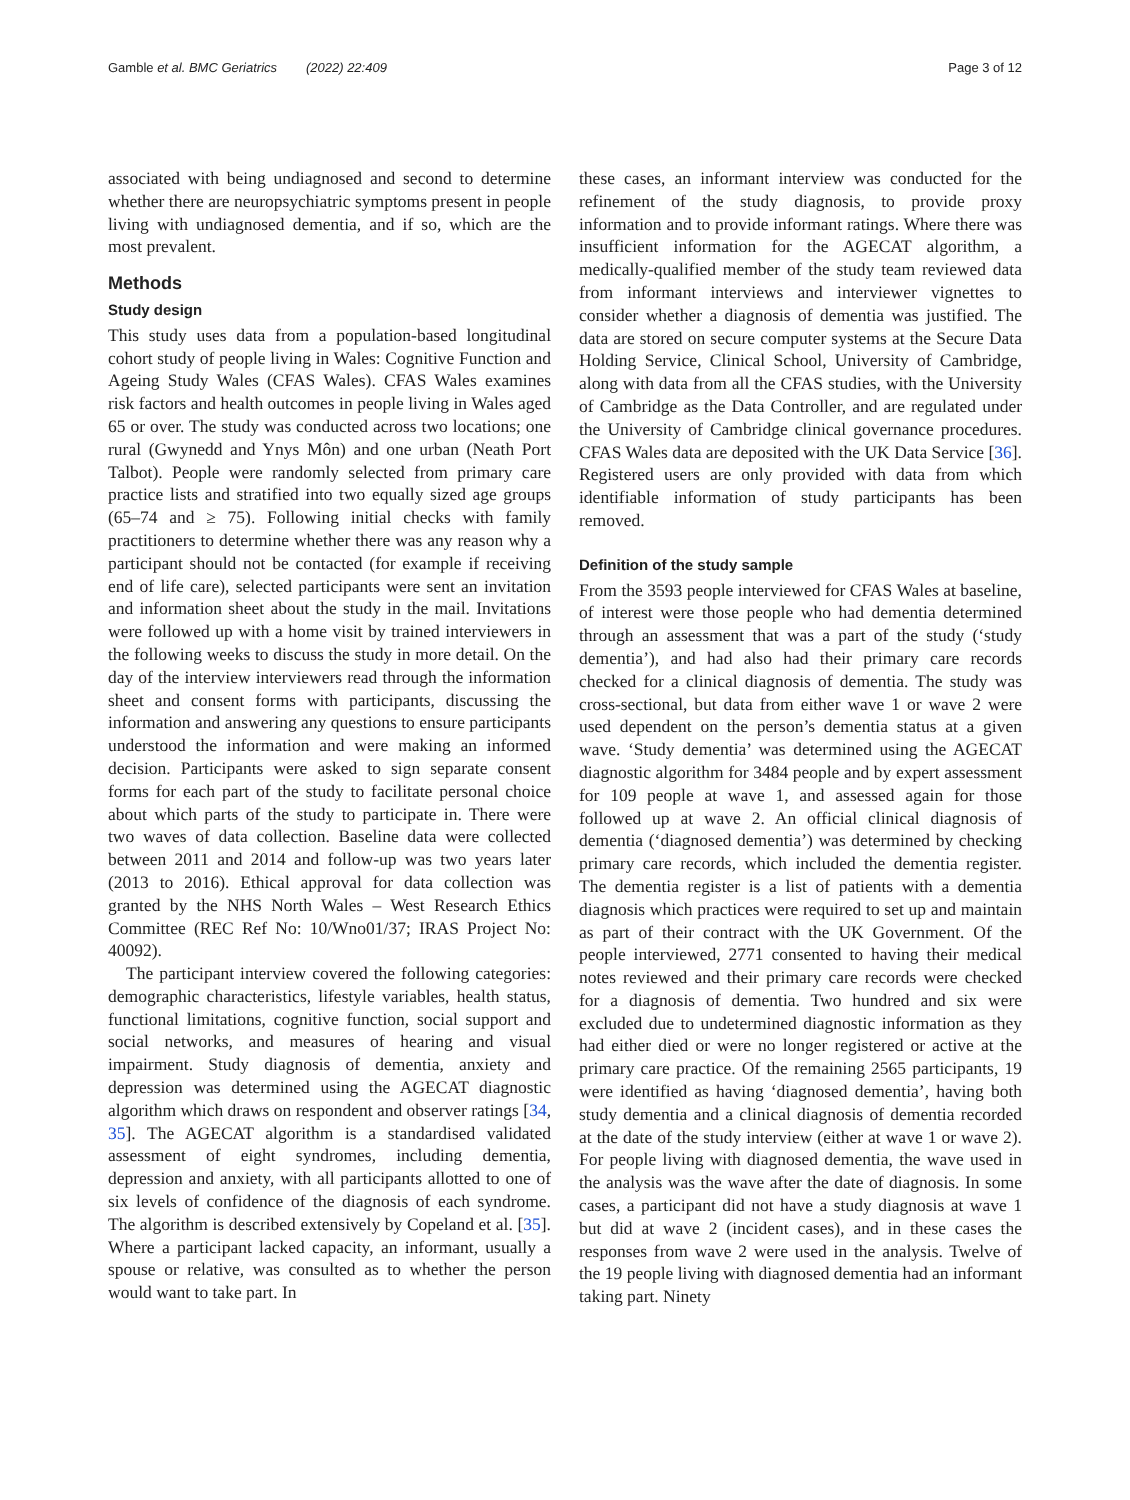Gamble et al. BMC Geriatrics (2022) 22:409 Page 3 of 12
associated with being undiagnosed and second to determine whether there are neuropsychiatric symptoms present in people living with undiagnosed dementia, and if so, which are the most prevalent.
Methods
Study design
This study uses data from a population-based longitudinal cohort study of people living in Wales: Cognitive Function and Ageing Study Wales (CFAS Wales). CFAS Wales examines risk factors and health outcomes in people living in Wales aged 65 or over. The study was conducted across two locations; one rural (Gwynedd and Ynys Môn) and one urban (Neath Port Talbot). People were randomly selected from primary care practice lists and stratified into two equally sized age groups (65–74 and ≥ 75). Following initial checks with family practitioners to determine whether there was any reason why a participant should not be contacted (for example if receiving end of life care), selected participants were sent an invitation and information sheet about the study in the mail. Invitations were followed up with a home visit by trained interviewers in the following weeks to discuss the study in more detail. On the day of the interview interviewers read through the information sheet and consent forms with participants, discussing the information and answering any questions to ensure participants understood the information and were making an informed decision. Participants were asked to sign separate consent forms for each part of the study to facilitate personal choice about which parts of the study to participate in. There were two waves of data collection. Baseline data were collected between 2011 and 2014 and follow-up was two years later (2013 to 2016). Ethical approval for data collection was granted by the NHS North Wales – West Research Ethics Committee (REC Ref No: 10/Wno01/37; IRAS Project No: 40092).
The participant interview covered the following categories: demographic characteristics, lifestyle variables, health status, functional limitations, cognitive function, social support and social networks, and measures of hearing and visual impairment. Study diagnosis of dementia, anxiety and depression was determined using the AGECAT diagnostic algorithm which draws on respondent and observer ratings [34, 35]. The AGECAT algorithm is a standardised validated assessment of eight syndromes, including dementia, depression and anxiety, with all participants allotted to one of six levels of confidence of the diagnosis of each syndrome. The algorithm is described extensively by Copeland et al. [35]. Where a participant lacked capacity, an informant, usually a spouse or relative, was consulted as to whether the person would want to take part. In
these cases, an informant interview was conducted for the refinement of the study diagnosis, to provide proxy information and to provide informant ratings. Where there was insufficient information for the AGECAT algorithm, a medically-qualified member of the study team reviewed data from informant interviews and interviewer vignettes to consider whether a diagnosis of dementia was justified. The data are stored on secure computer systems at the Secure Data Holding Service, Clinical School, University of Cambridge, along with data from all the CFAS studies, with the University of Cambridge as the Data Controller, and are regulated under the University of Cambridge clinical governance procedures. CFAS Wales data are deposited with the UK Data Service [36]. Registered users are only provided with data from which identifiable information of study participants has been removed.
Definition of the study sample
From the 3593 people interviewed for CFAS Wales at baseline, of interest were those people who had dementia determined through an assessment that was a part of the study (‘study dementia’), and had also had their primary care records checked for a clinical diagnosis of dementia. The study was cross-sectional, but data from either wave 1 or wave 2 were used dependent on the person’s dementia status at a given wave. ‘Study dementia’ was determined using the AGECAT diagnostic algorithm for 3484 people and by expert assessment for 109 people at wave 1, and assessed again for those followed up at wave 2. An official clinical diagnosis of dementia (‘diagnosed dementia’) was determined by checking primary care records, which included the dementia register. The dementia register is a list of patients with a dementia diagnosis which practices were required to set up and maintain as part of their contract with the UK Government. Of the people interviewed, 2771 consented to having their medical notes reviewed and their primary care records were checked for a diagnosis of dementia. Two hundred and six were excluded due to undetermined diagnostic information as they had either died or were no longer registered or active at the primary care practice. Of the remaining 2565 participants, 19 were identified as having ‘diagnosed dementia’, having both study dementia and a clinical diagnosis of dementia recorded at the date of the study interview (either at wave 1 or wave 2). For people living with diagnosed dementia, the wave used in the analysis was the wave after the date of diagnosis. In some cases, a participant did not have a study diagnosis at wave 1 but did at wave 2 (incident cases), and in these cases the responses from wave 2 were used in the analysis. Twelve of the 19 people living with diagnosed dementia had an informant taking part. Ninety